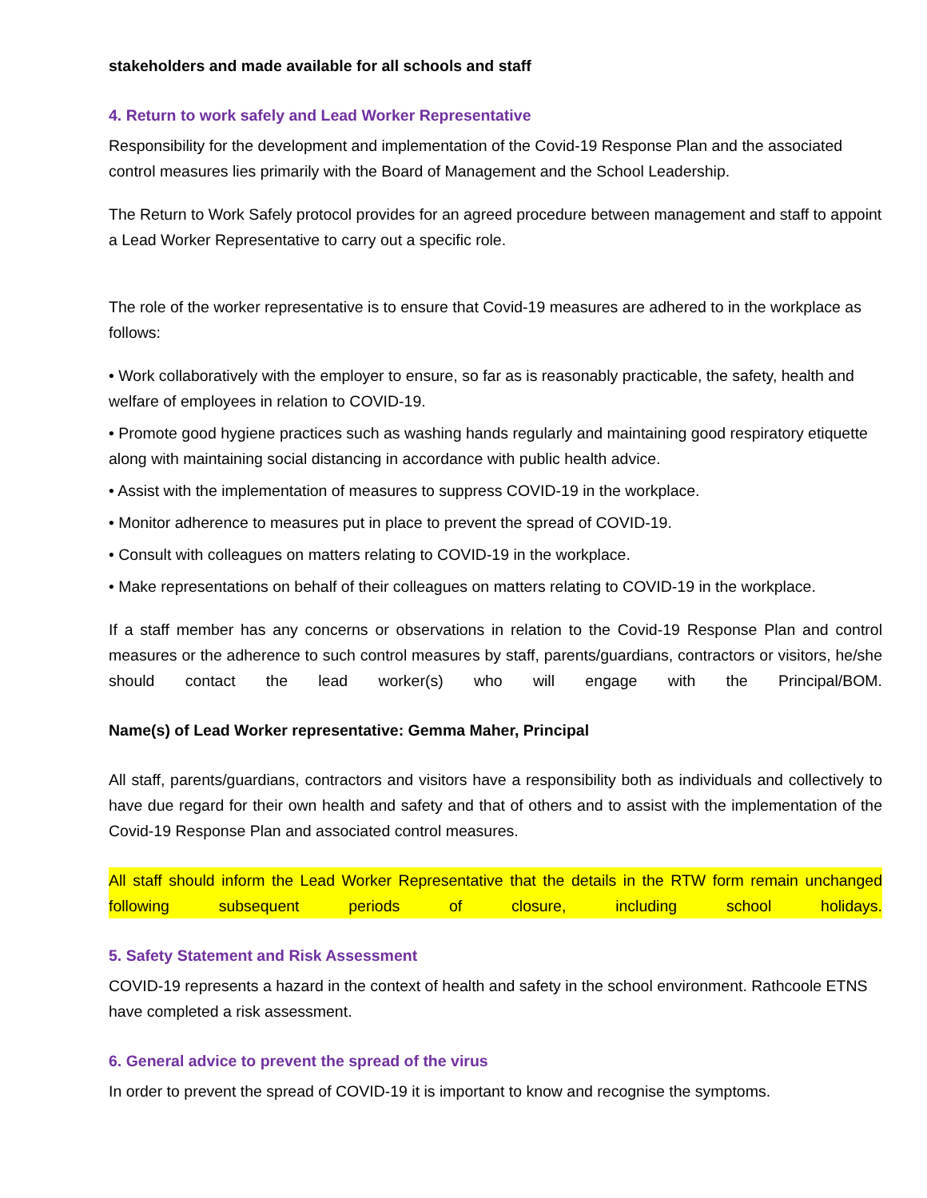stakeholders and made available for all schools and staff
4. Return to work safely and Lead Worker Representative
Responsibility for the development and implementation of the Covid-19 Response Plan and the associated control measures lies primarily with the Board of Management and the School Leadership.
The Return to Work Safely protocol provides for an agreed procedure between management and staff to appoint a Lead Worker Representative to carry out a specific role.
The role of the worker representative is to ensure that Covid-19 measures are adhered to in the workplace as follows:
• Work collaboratively with the employer to ensure, so far as is reasonably practicable, the safety, health and welfare of employees in relation to COVID-19.
• Promote good hygiene practices such as washing hands regularly and maintaining good respiratory etiquette along with maintaining social distancing in accordance with public health advice.
• Assist with the implementation of measures to suppress COVID-19 in the workplace.
• Monitor adherence to measures put in place to prevent the spread of COVID-19.
• Consult with colleagues on matters relating to COVID-19 in the workplace.
• Make representations on behalf of their colleagues on matters relating to COVID-19 in the workplace.
If a staff member has any concerns or observations in relation to the Covid-19 Response Plan and control measures or the adherence to such control measures by staff, parents/guardians, contractors or visitors, he/she should contact the lead worker(s) who will engage with the Principal/BOM.
Name(s) of Lead Worker representative: Gemma Maher, Principal
All staff, parents/guardians, contractors and visitors have a responsibility both as individuals and collectively to have due regard for their own health and safety and that of others and to assist with the implementation of the Covid-19 Response Plan and associated control measures.
All staff should inform the Lead Worker Representative that the details in the RTW form remain unchanged following subsequent periods of closure, including school holidays.
5. Safety Statement and Risk Assessment
COVID-19 represents a hazard in the context of health and safety in the school environment. Rathcoole ETNS have completed a risk assessment.
6. General advice to prevent the spread of the virus
In order to prevent the spread of COVID-19 it is important to know and recognise the symptoms.